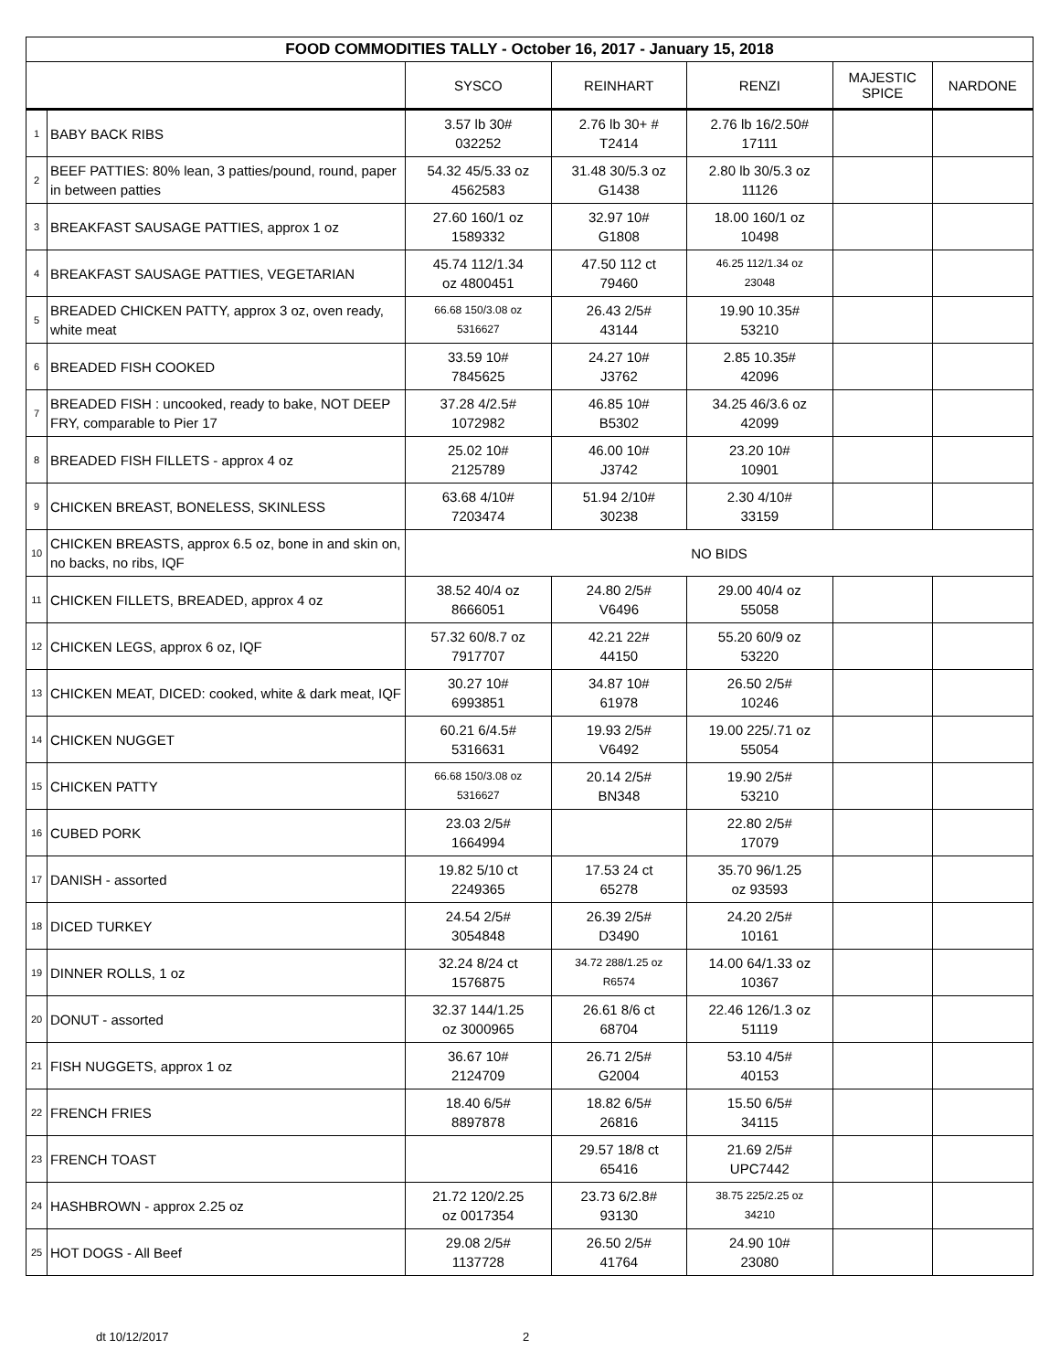| FOOD COMMODITIES TALLY - October 16, 2017 - January 15, 2018 | | | | | | |
| --- | --- | --- | --- | --- | --- | --- |
| | | SYSCO | REINHART | RENZI | MAJESTIC SPICE | NARDONE |
| 1 | BABY BACK RIBS | 3.57 lb 30# 032252 | 2.76 lb 30+ # T2414 | 2.76 lb 16/2.50# 17111 | | |
| 2 | BEEF PATTIES: 80% lean, 3 patties/pound, round, paper in between patties | 54.32 45/5.33 oz 4562583 | 31.48 30/5.3 oz G1438 | 2.80 lb 30/5.3 oz 11126 | | |
| 3 | BREAKFAST SAUSAGE PATTIES, approx 1 oz | 27.60 160/1 oz 1589332 | 32.97 10# G1808 | 18.00 160/1 oz 10498 | | |
| 4 | BREAKFAST SAUSAGE PATTIES, VEGETARIAN | 45.74 112/1.34 oz 4800451 | 47.50 112 ct 79460 | 46.25 112/1.34 oz 23048 | | |
| 5 | BREADED CHICKEN PATTY, approx 3 oz, oven ready, white meat | 66.68 150/3.08 oz 5316627 | 26.43 2/5# 43144 | 19.90 10.35# 53210 | | |
| 6 | BREADED FISH COOKED | 33.59 10# 7845625 | 24.27 10# J3762 | 2.85 10.35# 42096 | | |
| 7 | BREADED FISH : uncooked, ready to bake, NOT DEEP FRY, comparable to Pier 17 | 37.28 4/2.5# 1072982 | 46.85 10# B5302 | 34.25 46/3.6 oz 42099 | | |
| 8 | BREADED FISH FILLETS - approx 4 oz | 25.02 10# 2125789 | 46.00 10# J3742 | 23.20 10# 10901 | | |
| 9 | CHICKEN BREAST, BONELESS, SKINLESS | 63.68 4/10# 7203474 | 51.94 2/10# 30238 | 2.30 4/10# 33159 | | |
| 10 | CHICKEN BREASTS, approx 6.5 oz, bone in and skin on, no backs, no ribs, IQF | NO BIDS | | | | |
| 11 | CHICKEN FILLETS, BREADED, approx 4 oz | 38.52 40/4 oz 8666051 | 24.80 2/5# V6496 | 29.00 40/4 oz 55058 | | |
| 12 | CHICKEN LEGS, approx 6 oz, IQF | 57.32 60/8.7 oz 7917707 | 42.21 22# 44150 | 55.20 60/9 oz 53220 | | |
| 13 | CHICKEN MEAT, DICED: cooked, white & dark meat, IQF | 30.27 10# 6993851 | 34.87 10# 61978 | 26.50 2/5# 10246 | | |
| 14 | CHICKEN NUGGET | 60.21 6/4.5# 5316631 | 19.93 2/5# V6492 | 19.00 225/.71 oz 55054 | | |
| 15 | CHICKEN PATTY | 66.68 150/3.08 oz 5316627 | 20.14 2/5# BN348 | 19.90 2/5# 53210 | | |
| 16 | CUBED PORK | 23.03 2/5# 1664994 | | 22.80 2/5# 17079 | | |
| 17 | DANISH - assorted | 19.82 5/10 ct 2249365 | 17.53 24 ct 65278 | 35.70 96/1.25 oz 93593 | | |
| 18 | DICED TURKEY | 24.54 2/5# 3054848 | 26.39 2/5# D3490 | 24.20 2/5# 10161 | | |
| 19 | DINNER ROLLS, 1 oz | 32.24 8/24 ct 1576875 | 34.72 288/1.25 oz R6574 | 14.00 64/1.33 oz 10367 | | |
| 20 | DONUT - assorted | 32.37 144/1.25 oz 3000965 | 26.61 8/6 ct 68704 | 22.46 126/1.3 oz 51119 | | |
| 21 | FISH NUGGETS, approx 1 oz | 36.67 10# 2124709 | 26.71 2/5# G2004 | 53.10 4/5# 40153 | | |
| 22 | FRENCH FRIES | 18.40 6/5# 8897878 | 18.82 6/5# 26816 | 15.50 6/5# 34115 | | |
| 23 | FRENCH TOAST | | 29.57 18/8 ct 65416 | 21.69 2/5# UPC7442 | | |
| 24 | HASHBROWN - approx 2.25 oz | 21.72 120/2.25 oz 0017354 | 23.73 6/2.8# 93130 | 38.75 225/2.25 oz 34210 | | |
| 25 | HOT DOGS - All Beef | 29.08 2/5# 1137728 | 26.50 2/5# 41764 | 24.90 10# 23080 | | |
dt 10/12/2017 2